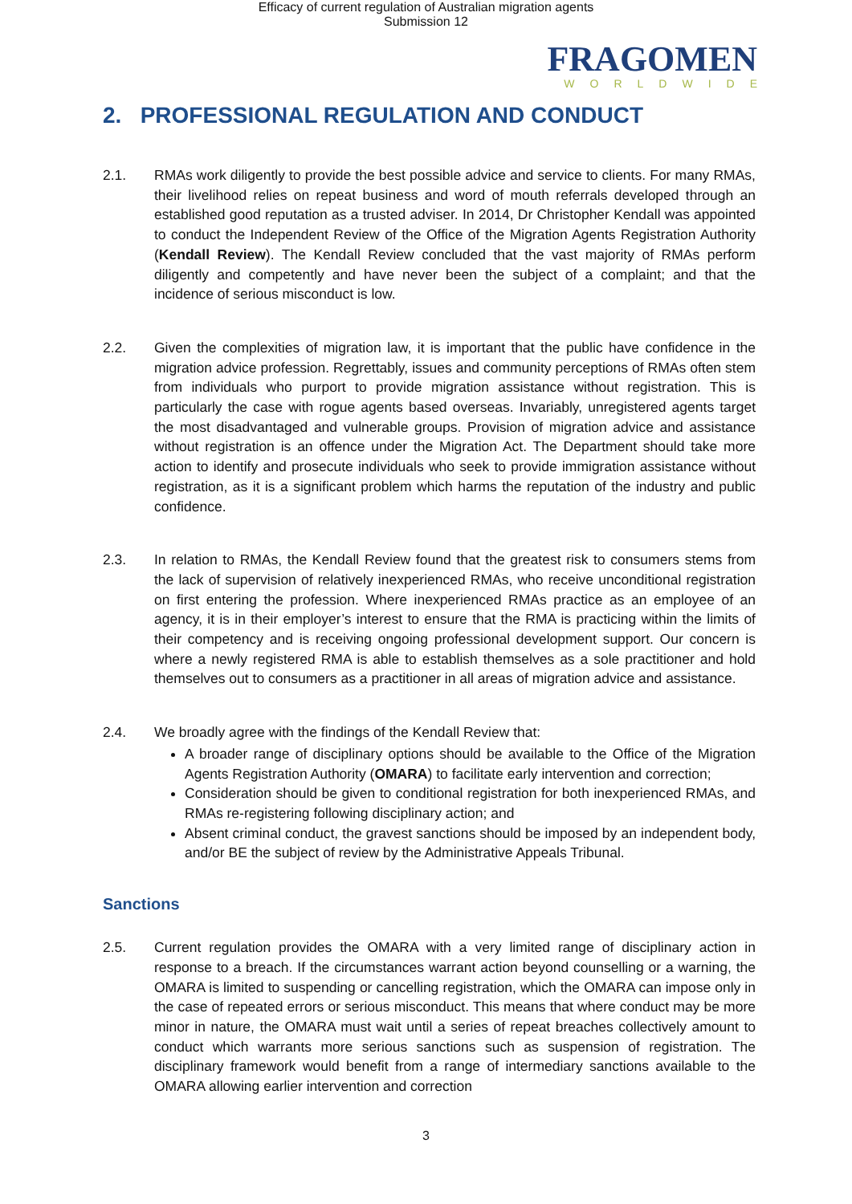Efficacy of current regulation of Australian migration agents
Submission 12
FRAGOMEN
WORLDWIDE
2. PROFESSIONAL REGULATION AND CONDUCT
2.1. RMAs work diligently to provide the best possible advice and service to clients. For many RMAs, their livelihood relies on repeat business and word of mouth referrals developed through an established good reputation as a trusted adviser. In 2014, Dr Christopher Kendall was appointed to conduct the Independent Review of the Office of the Migration Agents Registration Authority (Kendall Review). The Kendall Review concluded that the vast majority of RMAs perform diligently and competently and have never been the subject of a complaint; and that the incidence of serious misconduct is low.
2.2. Given the complexities of migration law, it is important that the public have confidence in the migration advice profession. Regrettably, issues and community perceptions of RMAs often stem from individuals who purport to provide migration assistance without registration. This is particularly the case with rogue agents based overseas. Invariably, unregistered agents target the most disadvantaged and vulnerable groups. Provision of migration advice and assistance without registration is an offence under the Migration Act. The Department should take more action to identify and prosecute individuals who seek to provide immigration assistance without registration, as it is a significant problem which harms the reputation of the industry and public confidence.
2.3. In relation to RMAs, the Kendall Review found that the greatest risk to consumers stems from the lack of supervision of relatively inexperienced RMAs, who receive unconditional registration on first entering the profession. Where inexperienced RMAs practice as an employee of an agency, it is in their employer’s interest to ensure that the RMA is practicing within the limits of their competency and is receiving ongoing professional development support. Our concern is where a newly registered RMA is able to establish themselves as a sole practitioner and hold themselves out to consumers as a practitioner in all areas of migration advice and assistance.
2.4. We broadly agree with the findings of the Kendall Review that:
A broader range of disciplinary options should be available to the Office of the Migration Agents Registration Authority (OMARA) to facilitate early intervention and correction;
Consideration should be given to conditional registration for both inexperienced RMAs, and RMAs re-registering following disciplinary action; and
Absent criminal conduct, the gravest sanctions should be imposed by an independent body, and/or BE the subject of review by the Administrative Appeals Tribunal.
Sanctions
2.5. Current regulation provides the OMARA with a very limited range of disciplinary action in response to a breach. If the circumstances warrant action beyond counselling or a warning, the OMARA is limited to suspending or cancelling registration, which the OMARA can impose only in the case of repeated errors or serious misconduct. This means that where conduct may be more minor in nature, the OMARA must wait until a series of repeat breaches collectively amount to conduct which warrants more serious sanctions such as suspension of registration. The disciplinary framework would benefit from a range of intermediary sanctions available to the OMARA allowing earlier intervention and correction
3